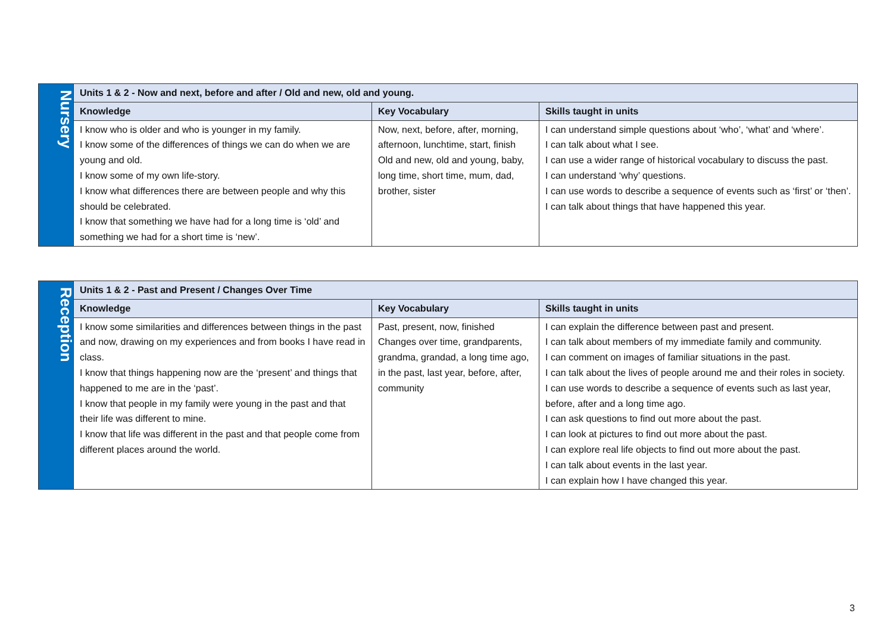| Nursery | Units 1 & 2 - Now and next, before and after / Old and new, old and young. | | |
| | Knowledge | Key Vocabulary | Skills taught in units |
| | I know who is older and who is younger in my family. I know some of the differences of things we can do when we are young and old. I know some of my own life-story. I know what differences there are between people and why this should be celebrated. I know that something we have had for a long time is ‘old’ and something we had for a short time is ‘new’. | Now, next, before, after, morning, afternoon, lunchtime, start, finish Old and new, old and young, baby, long time, short time, mum, dad, brother, sister | I can understand simple questions about ‘who’, ‘what’ and ‘where’. I can talk about what I see. I can use a wider range of historical vocabulary to discuss the past. I can understand ‘why’ questions. I can use words to describe a sequence of events such as ‘first’ or ‘then’. I can talk about things that have happened this year. |
| Reception | Units 1 & 2 - Past and Present / Changes Over Time | | |
| | Knowledge | Key Vocabulary | Skills taught in units |
| | I know some similarities and differences between things in the past and now, drawing on my experiences and from books I have read in class. I know that things happening now are the ‘present’ and things that happened to me are in the ‘past’. I know that people in my family were young in the past and that their life was different to mine. I know that life was different in the past and that people come from different places around the world. | Past, present, now, finished Changes over time, grandparents, grandma, grandad, a long time ago, in the past, last year, before, after, community | I can explain the difference between past and present. I can talk about members of my immediate family and community. I can comment on images of familiar situations in the past. I can talk about the lives of people around me and their roles in society. I can use words to describe a sequence of events such as last year, before, after and a long time ago. I can ask questions to find out more about the past. I can look at pictures to find out more about the past. I can explore real life objects to find out more about the past. I can talk about events in the last year. I can explain how I have changed this year. |
3